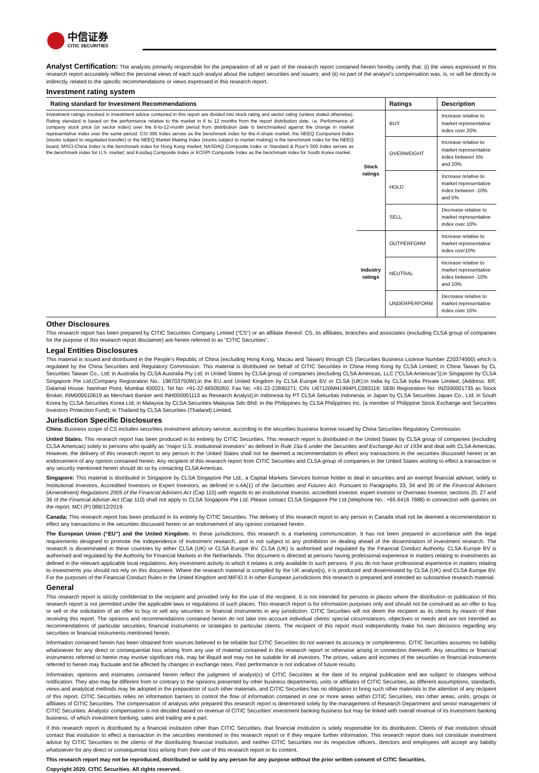中信证券
CITIC SECURITIES
Analyst Certification: The analysts primarily responsible for the preparation of all or part of the research report contained herein hereby certify that: (i) the views expressed in this research report accurately reflect the personal views of each such analyst about the subject securities and issuers; and (ii) no part of the analyst’s compensation was, is, or will be directly or indirectly, related to the specific recommendations or views expressed in this research report.
Investment rating system
| Rating standard for Investment Recommendations | | Ratings | Description |
| --- | --- | --- | --- |
| Investment ratings involved in investment advice contained in this report are divided into stock rating and sector rating (unless stated otherwise). Rating standard is based on the performance relative to the market in 6 to 12 months from the report distribution date, i.e. Performance of company stock price (or sector index) over the 6-to-12-month period from distribution date is benchmarked against the change in market representative index over the same period. CSI 300 Index serves as the benchmark index for the A-share market; the NEEQ Component Index (stocks subject to negotiated transfer) or the NEEQ Market Making Index (stocks subject to market making) is the benchmark index for the NEEQ board; MSCI-China Index is the benchmark index for Hong Kong market; NASDAQ Composite Index or Standard & Poor’s 500 Index serves as the benchmark index for U.S. market; and Kosdaq Composite Index or KOSPI Composite Index as the benchmark index for South Korea market. | Stock ratings | BUY | Increase relative to market representative index over 20% |
| | | OVERWEIGHT | Increase relative to market representative index between 5% and 20% |
| | | HOLD | Increase relative to market representative index between -10% and 5% |
| | | SELL | Decrease relative to market representative index over 10% |
| | Industry ratings | OUTPERFORM | Increase relative to market representative index over10% |
| | | NEUTRAL | Increase relative to market representative index between -10% and 10% |
| | | UNDERPERFORM | Decrease relative to market representative index over 10% |
Other Disclosures
This research report has been prepared by CITIC Securities Company Limited (“CS”) or an affiliate thereof. CS, its affiliates, branches and associates (excluding CLSA group of companies for the purpose of this research report disclaimer) are herein referred to as “CITIC Securities”.
Legal Entities Disclosures
This material is issued and distributed in the People’s Republic of China (excluding Hong Kong, Macau and Taiwan) through CS (Securities Business License Number Z20374000) which is regulated by the China Securities and Regulatory Commission. This material is distributed on behalf of CITIC Securities in China Hong Kong by CLSA Limited; in China Taiwan by CL Securities Taiwan Co., Ltd; in Australia by CLSA Australia Pty Ltd; in United States by CLSA group of companies (excluding CLSA Americas, LLC (“CLSA Americas”));in Singapore by CLSA Singapore Pte Ltd.(Company Registration No.: 198703750W);in the EU and United Kingdom by CLSA Europe BV or CLSA (UK);in India by CLSA India Private Limited, (Address: 8/F, Dalamal House, Nariman Point, Mumbai 400021. Tel No: +91-22-66505050. Fax No: +91-22-22840271; CIN: U67120MH1994PLC083118; SEBI Registration No: INZ000001735 as Stock Broker, INM000010619 as Merchant Banker and INH000001113 as Research Analyst);in Indonesia by PT CLSA Sekuritas Indonesia; in Japan by CLSA Securities Japan Co., Ltd; in South Korea by CLSA Securities Korea Ltd; in Malaysia by CLSA Securities Malaysia Sdn Bhd; in the Philippines by CLSA Philippines Inc. (a member of Philippine Stock Exchange and Securities Investors Protection Fund); in Thailand by CLSA Securities (Thailand) Limited.
Jurisdiction Specific Disclosures
China: Business scope of CS includes securities investment advisory service, according to the securities business license issued by China Securities Regulatory Commission.
United States: This research report has been produced in its entirety by CITIC Securities. This research report is distributed in the United States by CLSA group of companies (excluding CLSA Americas) solely to persons who qualify as “major U.S. institutional investors” as defined in Rule 15a-6 under the Securities and Exchange Act of 1934 and deal with CLSA Americas. However, the delivery of this research report to any person in the United States shall not be deemed a recommendation to effect any transactions in the securities discussed herein or an endorsement of any opinion contained herein. Any recipient of this research report from CITIC Securities and CLSA group of companies in the United States wishing to effect a transaction in any security mentioned herein should do so by contacting CLSA Americas.
Singapore: This material is distributed in Singapore by CLSA Singapore Pte Ltd., a Capital Markets Services license holder to deal in securities and an exempt financial adviser, solely to Institutional Investors, Accredited Investors or Expert Investors, as defined in s.4A(1) of the Securities and Futures Act. Pursuant to Paragraphs 33, 34 and 35 of the Financial Advisers (Amendment) Regulations 2005 of the Financial Advisers Act (Cap 110) with regards to an institutional investor, accredited investor, expert investor or Overseas Investor, sections 25, 27 and 36 of the Financial Adviser Act (Cap 110) shall not apply to CLSA Singapore Pte Ltd. Please contact CLSA Singapore Pte Ltd.(telephone No.: +65 6416 7888) in connection with queries on the report. MCI (P) 086/12/2019.
Canada: This research report has been produced in its entirety by CITIC Securities. The delivery of this research report to any person in Canada shall not be deemed a recommendation to effect any transactions in the securities discussed herein or an endorsement of any opinion contained herein.
The European Union (“EU”) and the United Kingdom: In these jurisdictions, this research is a marketing communication. It has not been prepared in accordance with the legal requirements designed to promote the independence of investment research, and is not subject to any prohibition on dealing ahead of the dissemination of investment research. The research is disseminated in these countries by either CLSA (UK) or CLSA Europe BV. CLSA (UK) is authorised and regulated by the Financial Conduct Authority. CLSA Europe BV is authorised and regulated by the Authority for Financial Markets in the Netherlands. This document is directed at persons having professional experience in matters relating to investments as defined in the relevant applicable local regulations. Any investment activity to which it relates is only available to such persons. If you do not have professional experience in matters relating to investments you should not rely on this document. Where the research material is compiled by the UK analyst(s), it is produced and disseminated by CLSA (UK) and CLSA Europe BV. For the purposes of the Financial Conduct Rules in the United Kingdom and MIFID II in other European jurisdictions this research is prepared and intended as substantive research material.
General
This research report is strictly confidential to the recipient and provided only for the use of the recipient. It is not intended for persons in places where the distribution or publication of this research report is not permitted under the applicable laws or regulations of such places. This research report is for information purposes only and should not be construed as an offer to buy or sell or the solicitation of an offer to buy or sell any securities or financial instruments in any jurisdiction. CITIC Securities will not deem the recipient as its clients by reason of their receiving this report. The opinions and recommendations contained herein do not take into account individual clients’ special circumstances, objectives or needs and are not intended as recommendations of particular securities, financial instruments or strategies to particular clients. The recipient of this report must independently make his own decisions regarding any securities or financial instruments mentioned herein.
Information contained herein has been obtained from sources believed to be reliable but CITIC Securities do not warrant its accuracy or completeness. CITIC Securities assumes no liability whatsoever for any direct or consequential loss arising from any use of material contained in this research report or otherwise arising in connection therewith. Any securities or financial instruments referred to herein may involve significant risk, may be illiquid and may not be suitable for all investors. The prices, values and incomes of the securities or financial instruments referred to herein may fluctuate and be affected by changes in exchange rates. Past performance is not indicative of future results.
Information, opinions and estimates contained herein reflect the judgment of analyst(s) of CITIC Securities at the date of its original publication and are subject to changes without notification. They also may be different from or contrary to the opinions presented by other business departments, units or affiliates of CITIC Securities, as different assumptions, standards, views and analytical methods may be adopted in the preparation of such other materials, and CITIC Securities has no obligation to bring such other materials to the attention of any recipient of this report. CITIC Securities relies on information barriers to control the flow of information contained in one or more areas within CITIC Securities, into other areas, units, groups or affiliates of CITIC Securities. The compensation of analysts who prepared this research report is determined solely by the management of Research Department and senior management of CITIC Securities. Analysts’ compensation is not decided based on revenue of CITIC Securities’ investment banking business but may be linked with overall revenue of its investment banking business, of which investment banking, sales and trading are a part.
If this research report is distributed by a financial institution other than CITIC Securities, that financial institution is solely responsible for its distribution. Clients of that institution should contact that institution to effect a transaction in the securities mentioned in this research report or if they require further information. This research report does not constitute investment advice by CITIC Securities to the clients of the distributing financial institution, and neither CITIC Securities nor its respective officers, directors and employees will accept any liability whatsoever for any direct or consequential loss arising from their use of this research report or its content.
This research report may not be reproduced, distributed or sold by any person for any purpose without the prior written consent of CITIC Securities.
Copyright 2020. CITIC Securities. All rights reserved.